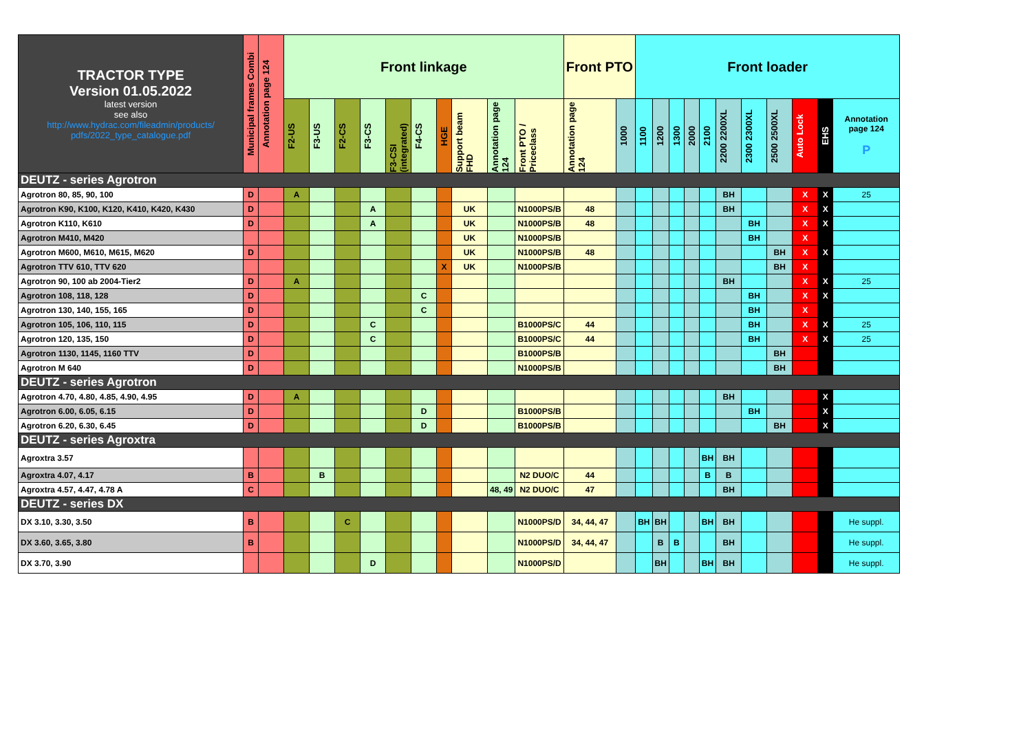| TRACTOR TYPE Version 01.05.2022 latest version see also http://www.hydrac.com/fileadmin/products/ pdfs/2022_type_catalogue.pdf | Municipal frames Combi | Annotation page 124 | Front linkage | | | | | | | | | | Front PTO | | Front loader | | | | | | | | | | |
| --- | --- | --- | --- | --- | --- | --- | --- | --- | --- | --- | --- | --- | --- | --- | --- | --- | --- | --- | --- | --- | --- | --- | --- | --- | --- |
| | | | F2-US | F3-US | F2-CS | F3-CS | F3-CSI (integrated) | F4-CS | HGE | Support beam FHD | Annotation page 124 | Front PTO / Priceclass | Annotation page 124 | 1000 | 1100 | 1200 | 1300 | 2000 | 2100 | 2200 2200XL | 2300 2300XL | 2500 2500XL | Auto Lock | EHS | Annotation page 124 P |
| DEUTZ - series Agrotron | | | | | | | | | | | | | | | | | | | | | | | | | |
| Agrotron 80, 85, 90, 100 | D | | A | | | | | | | | | | | | | | | | | BH | | | X | X | 25 |
| Agrotron K90, K100, K120, K410, K420, K430 | D | | | | | A | | | | UK | | N1000PS/B | 48 | | | | | | | BH | | | X | X | |
| Agrotron K110, K610 | D | | | | | A | | | | UK | | N1000PS/B | 48 | | | | | | | | BH | | X | X | |
| Agrotron M410, M420 | | | | | | | | | | UK | | N1000PS/B | | | | | | | | | BH | | X | | |
| Agrotron M600, M610, M615, M620 | D | | | | | | | | | UK | | N1000PS/B | 48 | | | | | | | | | BH | X | X | |
| Agrotron TTV 610, TTV 620 | | | | | | | | | X | UK | | N1000PS/B | | | | | | | | | | BH | X | | |
| Agrotron 90, 100 ab 2004-Tier2 | D | | A | | | | | | | | | | | | | | | | | BH | | | X | X | 25 |
| Agrotron 108, 118, 128 | D | | | | | | | C | | | | | | | | | | | | | BH | | X | X | |
| Agrotron 130, 140, 155, 165 | D | | | | | | | C | | | | | | | | | | | | | BH | | X | | |
| Agrotron 105, 106, 110, 115 | D | | | | | C | | | | | | B1000PS/C | 44 | | | | | | | | BH | | X | X | 25 |
| Agrotron 120, 135, 150 | D | | | | | C | | | | | | B1000PS/C | 44 | | | | | | | | BH | | X | X | 25 |
| Agrotron 1130, 1145, 1160 TTV | D | | | | | | | | | | | B1000PS/B | | | | | | | | | | BH | | | |
| Agrotron M 640 | D | | | | | | | | | | | N1000PS/B | | | | | | | | | | BH | | | |
| DEUTZ - series Agrotron | | | | | | | | | | | | | | | | | | | | | | | | | |
| Agrotron 4.70, 4.80, 4.85, 4.90, 4.95 | D | | A | | | | | | | | | | | | | | | | | BH | | | | X | |
| Agrotron 6.00, 6.05, 6.15 | D | | | | | | | D | | | | B1000PS/B | | | | | | | | | BH | | | X | |
| Agrotron 6.20, 6.30, 6.45 | D | | | | | | | D | | | | B1000PS/B | | | | | | | | | | BH | | X | |
| DEUTZ - series Agroxtra | | | | | | | | | | | | | | | | | | | | | | | | | |
| Agroxtra 3.57 | | | | | | | | | | | | | | | | | | | BH | BH | | | | | |
| Agroxtra 4.07, 4.17 | B | | | B | | | | | | | | N2 DUO/C | 44 | | | | | | B | B | | | | | |
| Agroxtra 4.57, 4.47, 4.78 A | C | | | | | | | | | | 48, 49 | N2 DUO/C | 47 | | | | | | | BH | | | | | |
| DEUTZ - series DX | | | | | | | | | | | | | | | | | | | | | | | | | |
| DX 3.10, 3.30, 3.50 | B | | | | C | | | | | | | N1000PS/D | 34, 44, 47 | | BH | BH | | | BH | BH | | | | | He suppl. |
| DX 3.60, 3.65, 3.80 | B | | | | | | | | | | | N1000PS/D | 34, 44, 47 | | | B | B | | | BH | | | | | He suppl. |
| DX 3.70, 3.90 | | | | | | D | | | | | | N1000PS/D | | | | BH | | | BH | BH | | | | | He suppl. |